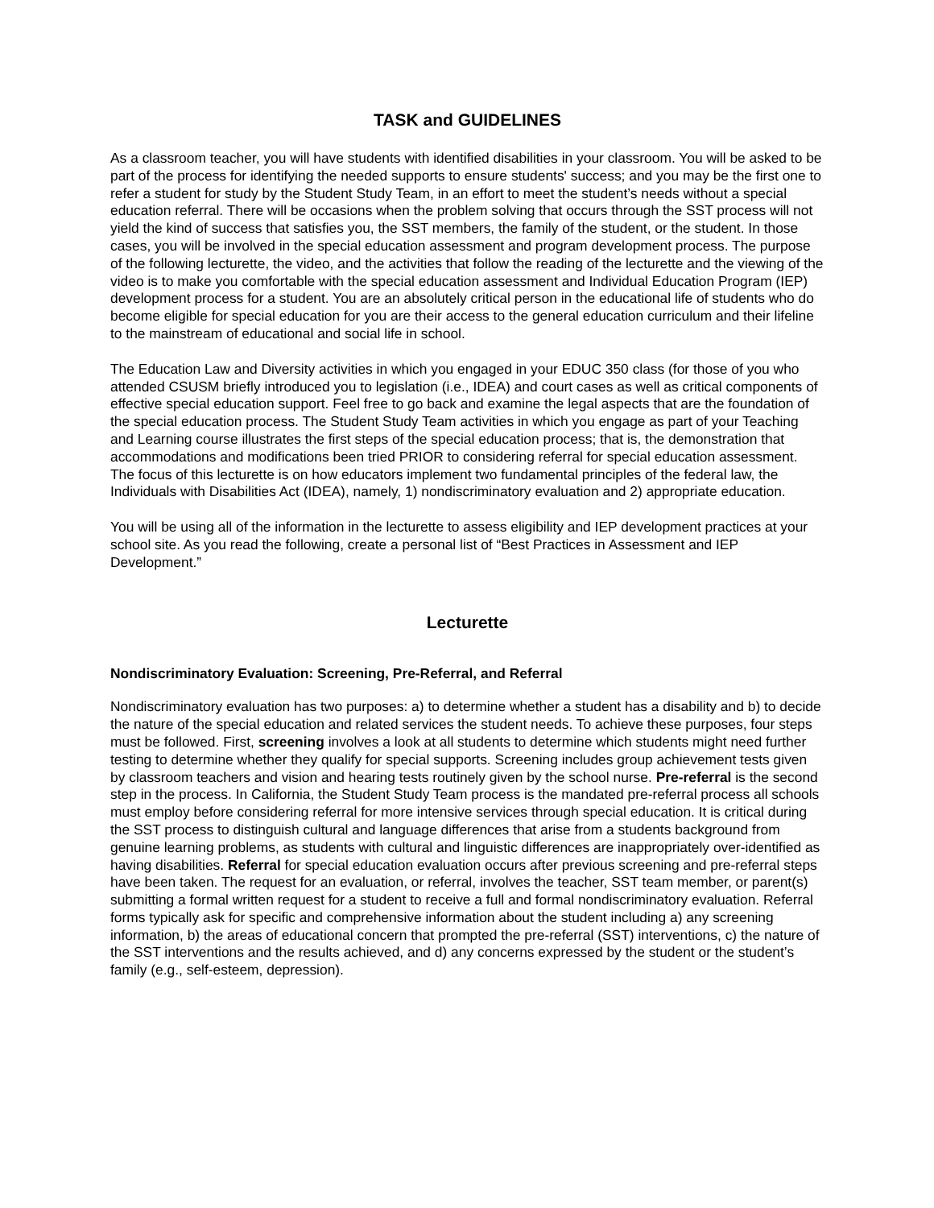TASK and GUIDELINES
As a classroom teacher, you will have students with identified disabilities in your classroom. You will be asked to be part of the process for identifying the needed supports to ensure students' success; and you may be the first one to refer a student for study by the Student Study Team, in an effort to meet the student’s needs without a special education referral. There will be occasions when the problem solving that occurs through the SST process will not yield the kind of success that satisfies you, the SST members, the family of the student, or the student. In those cases, you will be involved in the special education assessment and program development process. The purpose of the following lecturette, the video, and the activities that follow the reading of the lecturette and the viewing of the video is to make you comfortable with the special education assessment and Individual Education Program (IEP) development process for a student. You are an absolutely critical person in the educational life of students who do become eligible for special education for you are their access to the general education curriculum and their lifeline to the mainstream of educational and social life in school.
The Education Law and Diversity activities in which you engaged in your EDUC 350 class (for those of you who attended CSUSM briefly introduced you to legislation (i.e., IDEA) and court cases as well as critical components of effective special education support. Feel free to go back and examine the legal aspects that are the foundation of the special education process. The Student Study Team activities in which you engage as part of your Teaching and Learning course illustrates the first steps of the special education process; that is, the demonstration that accommodations and modifications been tried PRIOR to considering referral for special education assessment. The focus of this lecturette is on how educators implement two fundamental principles of the federal law, the Individuals with Disabilities Act (IDEA), namely, 1) nondiscriminatory evaluation and 2) appropriate education.
You will be using all of the information in the lecturette to assess eligibility and IEP development practices at your school site. As you read the following, create a personal list of “Best Practices in Assessment and IEP Development.”
Lecturette
Nondiscriminatory Evaluation: Screening, Pre-Referral, and Referral
Nondiscriminatory evaluation has two purposes: a) to determine whether a student has a disability and b) to decide the nature of the special education and related services the student needs. To achieve these purposes, four steps must be followed. First, screening involves a look at all students to determine which students might need further testing to determine whether they qualify for special supports. Screening includes group achievement tests given by classroom teachers and vision and hearing tests routinely given by the school nurse. Pre-referral is the second step in the process. In California, the Student Study Team process is the mandated pre-referral process all schools must employ before considering referral for more intensive services through special education. It is critical during the SST process to distinguish cultural and language differences that arise from a students background from genuine learning problems, as students with cultural and linguistic differences are inappropriately over-identified as having disabilities. Referral for special education evaluation occurs after previous screening and pre-referral steps have been taken. The request for an evaluation, or referral, involves the teacher, SST team member, or parent(s) submitting a formal written request for a student to receive a full and formal nondiscriminatory evaluation. Referral forms typically ask for specific and comprehensive information about the student including a) any screening information, b) the areas of educational concern that prompted the pre-referral (SST) interventions, c) the nature of the SST interventions and the results achieved, and d) any concerns expressed by the student or the student’s family (e.g., self-esteem, depression).